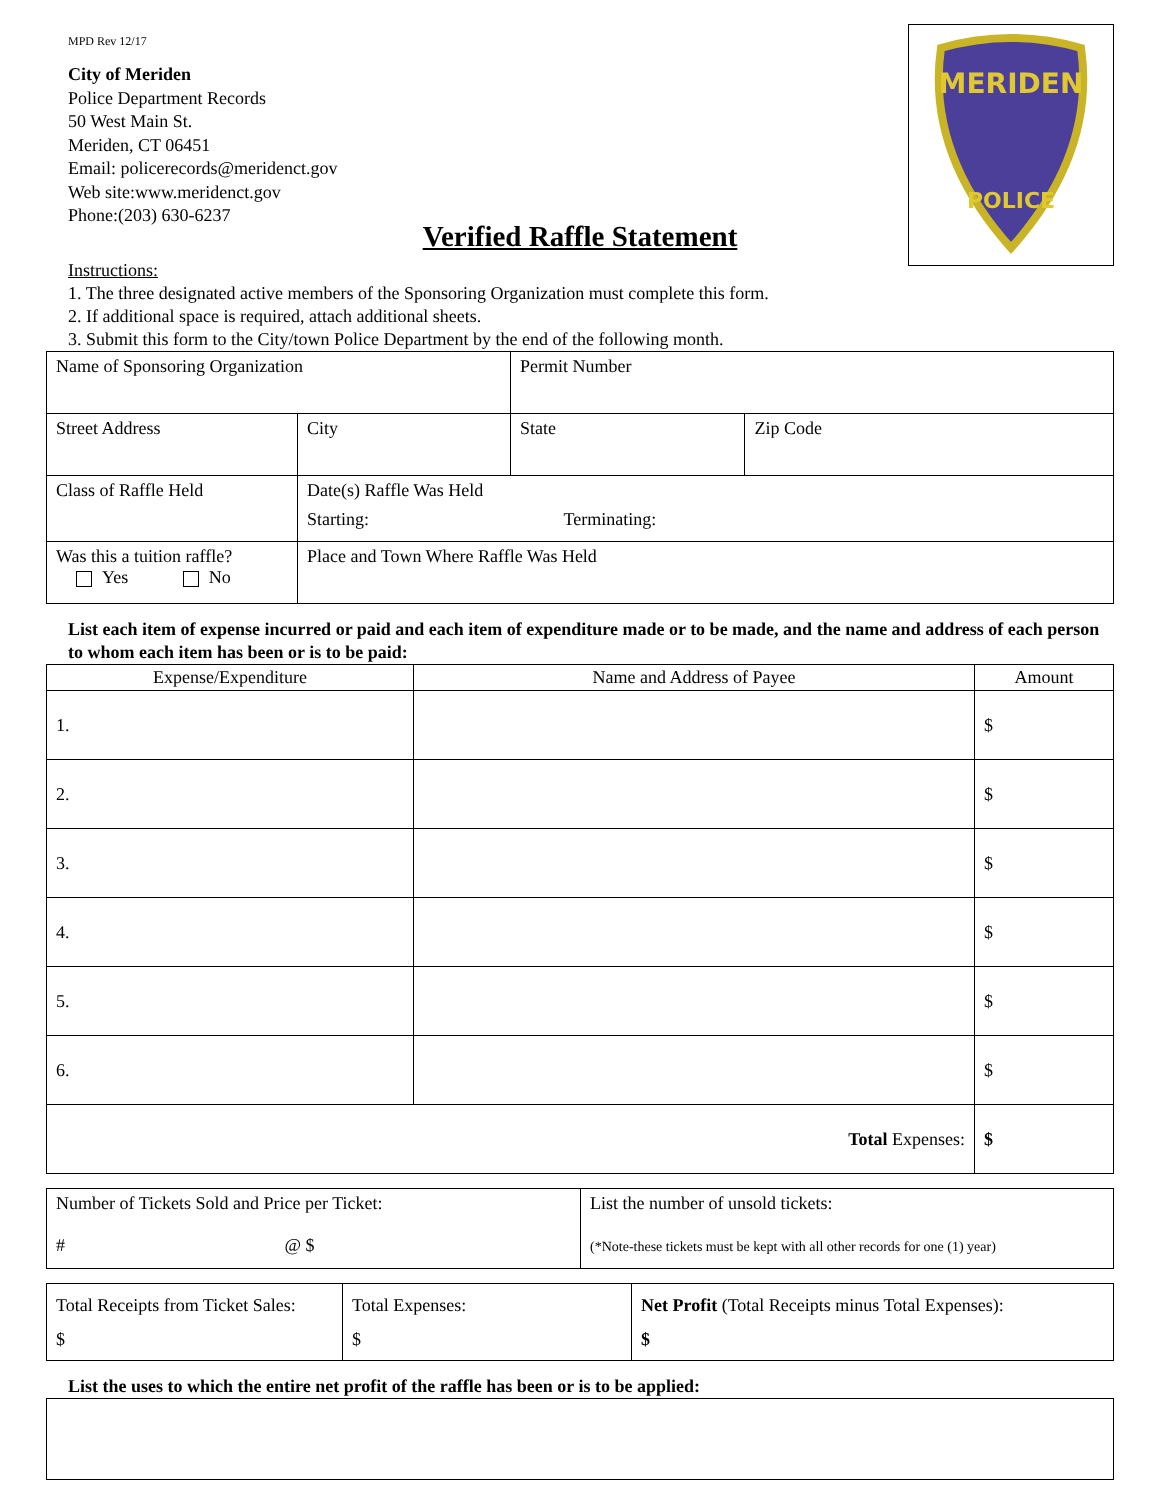MPD Rev 12/17
City of Meriden
Police Department Records
50 West Main St.
Meriden, CT 06451
Email: policerecords@meridenct.gov
Web site:www.meridenct.gov
Phone:(203) 630-6237
MERIDEN
POLICE
Verified Raffle Statement
Instructions:
1. The three designated active members of the Sponsoring Organization must complete this form.
2. If additional space is required, attach additional sheets.
3. Submit this form to the City/town Police Department by the end of the following month.
| Name of Sponsoring Organization | | | Permit Number | |
| Street Address | | City | State | Zip Code |
| Class of Raffle Held | | Date(s) Raffle Was Held Starting: Terminating: | | |
| Was this a tuition raffle? Yes No | Place and Town Where Raffle Was Held | | | |
List each item of expense incurred or paid and each item of expenditure made or to be made, and the name and address of each person to whom each item has been or is to be paid:
| Expense/Expenditure | Name and Address of Payee | Amount |
| --- | --- | --- |
| 1. | | $ |
| 2. | | $ |
| 3. | | $ |
| 4. | | $ |
| 5. | | $ |
| 6. | | $ |
| Total Expenses: | | $ |
| Number of Tickets Sold and Price per Ticket: # @ $ | List the number of unsold tickets: (*Note-these tickets must be kept with all other records for one (1) year) |
| Total Receipts from Ticket Sales: $ | Total Expenses: $ | Net Profit (Total Receipts minus Total Expenses): $ |
List the uses to which the entire net profit of the raffle has been or is to be applied: